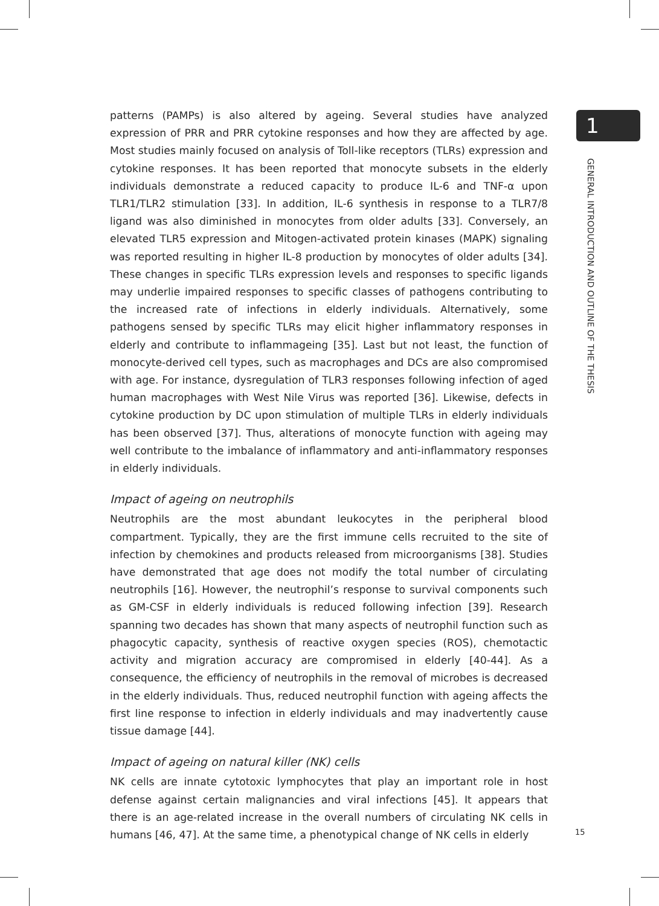patterns (PAMPs) is also altered by ageing. Several studies have analyzed expression of PRR and PRR cytokine responses and how they are affected by age. Most studies mainly focused on analysis of Toll-like receptors (TLRs) expression and cytokine responses. It has been reported that monocyte subsets in the elderly individuals demonstrate a reduced capacity to produce IL-6 and TNF-α upon TLR1/TLR2 stimulation [33]. In addition, IL-6 synthesis in response to a TLR7/8 ligand was also diminished in monocytes from older adults [33]. Conversely, an elevated TLR5 expression and Mitogen-activated protein kinases (MAPK) signaling was reported resulting in higher IL-8 production by monocytes of older adults [34]. These changes in specific TLRs expression levels and responses to specific ligands may underlie impaired responses to specific classes of pathogens contributing to the increased rate of infections in elderly individuals. Alternatively, some pathogens sensed by specific TLRs may elicit higher inflammatory responses in elderly and contribute to inflammageing [35]. Last but not least, the function of monocyte-derived cell types, such as macrophages and DCs are also compromised with age. For instance, dysregulation of TLR3 responses following infection of aged human macrophages with West Nile Virus was reported [36]. Likewise, defects in cytokine production by DC upon stimulation of multiple TLRs in elderly individuals has been observed [37]. Thus, alterations of monocyte function with ageing may well contribute to the imbalance of inflammatory and anti-inflammatory responses in elderly individuals.
Impact of ageing on neutrophils
Neutrophils are the most abundant leukocytes in the peripheral blood compartment. Typically, they are the first immune cells recruited to the site of infection by chemokines and products released from microorganisms [38]. Studies have demonstrated that age does not modify the total number of circulating neutrophils [16]. However, the neutrophil’s response to survival components such as GM-CSF in elderly individuals is reduced following infection [39]. Research spanning two decades has shown that many aspects of neutrophil function such as phagocytic capacity, synthesis of reactive oxygen species (ROS), chemotactic activity and migration accuracy are compromised in elderly [40-44]. As a consequence, the efficiency of neutrophils in the removal of microbes is decreased in the elderly individuals. Thus, reduced neutrophil function with ageing affects the first line response to infection in elderly individuals and may inadvertently cause tissue damage [44].
Impact of ageing on natural killer (NK) cells
NK cells are innate cytotoxic lymphocytes that play an important role in host defense against certain malignancies and viral infections [45]. It appears that there is an age-related increase in the overall numbers of circulating NK cells in humans [46, 47]. At the same time, a phenotypical change of NK cells in elderly
1
GENERAL INTRODUCTION AND OUTLINE OF THE THESIS
15